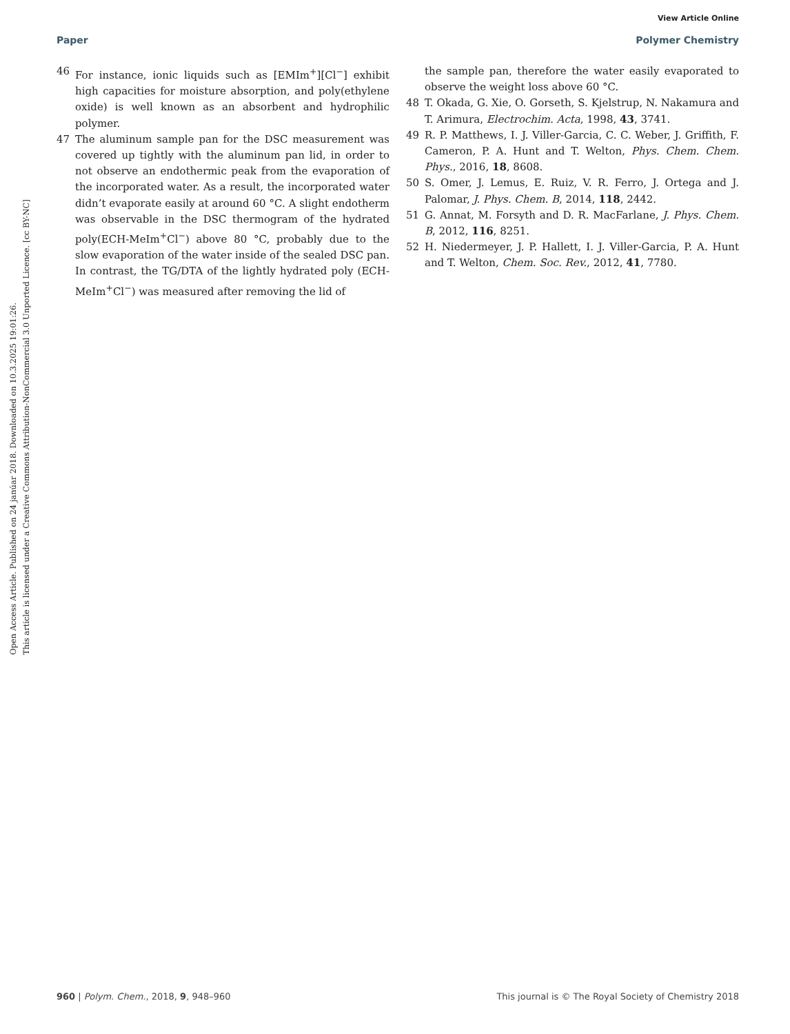View Article Online
Paper Polymer Chemistry
Open Access Article. Published on 24 janúar 2018. Downloaded on 10.3.2025 19:01:26.
This article is licensed under a Creative Commons Attribution-NonCommercial 3.0 Unported Licence. [cc BY-NC]
46 For instance, ionic liquids such as [EMIm<sup>+</sup>][Cl<sup>−</sup>] exhibit high capacities for moisture absorption, and poly(ethylene oxide) is well known as an absorbent and hydrophilic polymer.
47 The aluminum sample pan for the DSC measurement was covered up tightly with the aluminum pan lid, in order to not observe an endothermic peak from the evaporation of the incorporated water. As a result, the incorporated water didn’t evaporate easily at around 60 °C. A slight endotherm was observable in the DSC thermogram of the hydrated poly(ECH-MeIm<sup>+</sup>Cl<sup>−</sup>) above 80 °C, probably due to the slow evaporation of the water inside of the sealed DSC pan. In contrast, the TG/DTA of the lightly hydrated poly (ECH-MeIm<sup>+</sup>Cl<sup>−</sup>) was measured after removing the lid of
the sample pan, therefore the water easily evaporated to observe the weight loss above 60 °C.
48 T. Okada, G. Xie, O. Gorseth, S. Kjelstrup, N. Nakamura and T. Arimura, Electrochim. Acta, 1998, 43, 3741.
49 R. P. Matthews, I. J. Viller-Garcia, C. C. Weber, J. Griffith, F. Cameron, P. A. Hunt and T. Welton, Phys. Chem. Chem. Phys., 2016, 18, 8608.
50 S. Omer, J. Lemus, E. Ruiz, V. R. Ferro, J. Ortega and J. Palomar, J. Phys. Chem. B, 2014, 118, 2442.
51 G. Annat, M. Forsyth and D. R. MacFarlane, J. Phys. Chem. B, 2012, 116, 8251.
52 H. Niedermeyer, J. P. Hallett, I. J. Viller-Garcia, P. A. Hunt and T. Welton, Chem. Soc. Rev., 2012, 41, 7780.
960 | Polym. Chem., 2018, 9, 948–960 This journal is © The Royal Society of Chemistry 2018